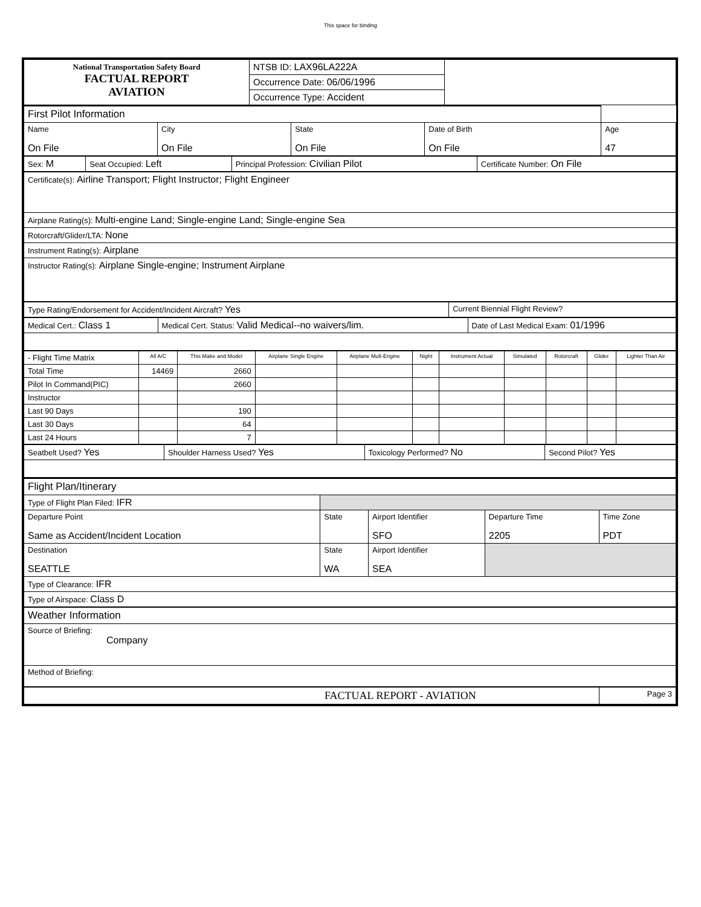This space for binding
| National Transportation Safety Board FACTUAL REPORT AVIATION | NTSB ID: LAX96LA222A | |
| | Occurrence Date: 06/06/1996 | |
| | Occurrence Type: Accident | |
| First Pilot Information | | | | |
| Name On File | City On File | State On File | Date of Birth On File | Age 47 |
| Sex: M | Seat Occupied: Left | Principal Profession: Civilian Pilot | Certificate Number: On File |
| Certificate(s): Airline Transport; Flight Instructor; Flight Engineer |
| Airplane Rating(s): Multi-engine Land; Single-engine Land; Single-engine Sea |
| Rotorcraft/Glider/LTA: None |
| Instrument Rating(s): Airplane |
| Instructor Rating(s): Airplane Single-engine; Instrument Airplane |
| Type Rating/Endorsement for Accident/Incident Aircraft? Yes | Current Biennial Flight Review? |
| Medical Cert.: Class 1 | Medical Cert. Status: Valid Medical--no waivers/lim. | Date of Last Medical Exam: 01/1996 |
| - Flight Time Matrix | All A/C | This Make and Model | Airplane Single Engine | Airplane Mult-Engine | Night | Instrument Actual | Simulated | Rotorcraft | Glider | Lighter Than Air |
| --- | --- | --- | --- | --- | --- | --- | --- | --- | --- | --- |
| Total Time | 14469 | 2660 | | | | | | | | |
| Pilot In Command(PIC) | | 2660 | | | | | | | | |
| Instructor | | | | | | | | | | |
| Last 90 Days | | 190 | | | | | | | | |
| Last 30 Days | | 64 | | | | | | | | |
| Last 24 Hours | | 7 | | | | | | | | |
| Seatbelt Used? Yes | Shoulder Harness Used? Yes | Toxicology Performed? No | Second Pilot? Yes |
| Flight Plan/Itinerary | | | | |
| Type of Flight Plan Filed: IFR | | | | |
| Departure Point Same as Accident/Incident Location | State | Airport Identifier SFO | Departure Time 2205 | Time Zone PDT |
| Destination SEATTLE | State WA | Airport Identifier SEA | | |
| Type of Clearance: IFR | | | | |
| Type of Airspace: Class D | | | | |
| Weather Information | | | | |
| Source of Briefing: Company | | | | |
| Method of Briefing: | | | | |
| FACTUAL REPORT - AVIATION | | | | Page 3 |